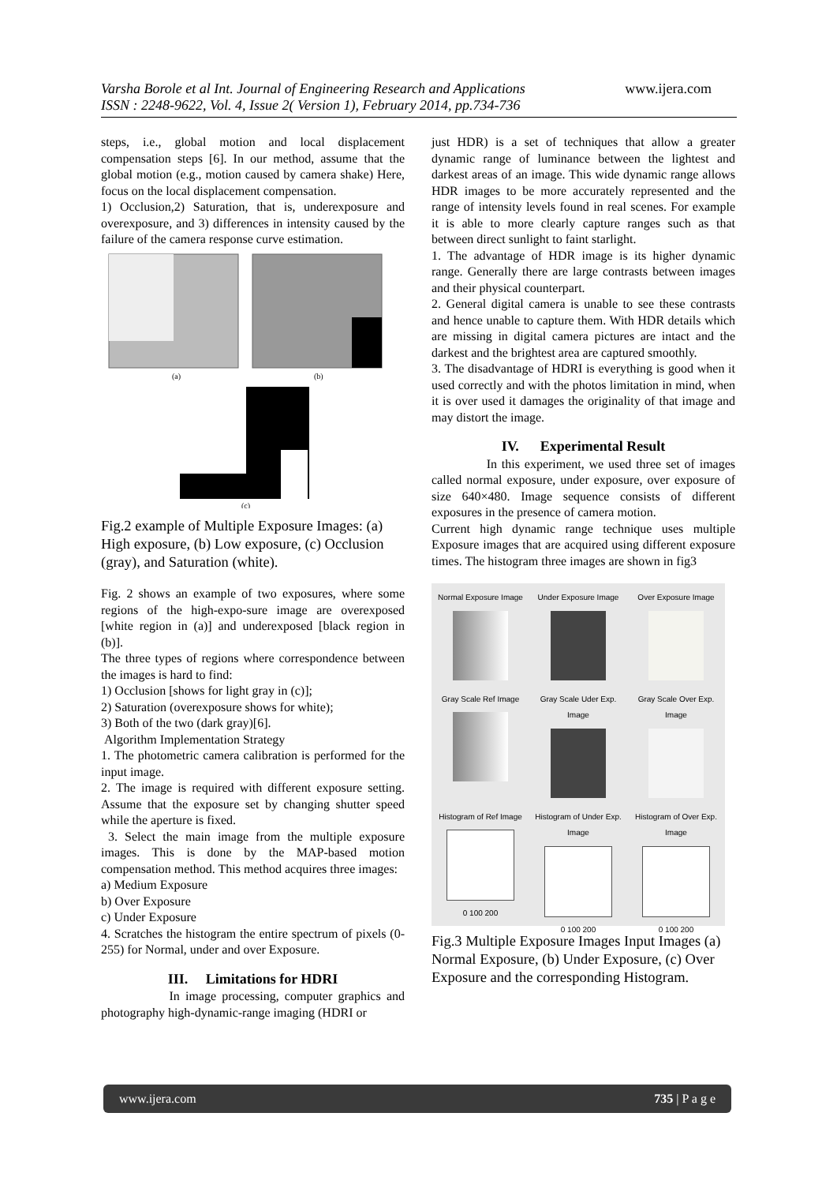Varsha Borole et al Int. Journal of Engineering Research and Applications
ISSN : 2248-9622, Vol. 4, Issue 2( Version 1), February 2014, pp.734-736
www.ijera.com
steps, i.e., global motion and local displacement compensation steps [6]. In our method, assume that the global motion (e.g., motion caused by camera shake) Here, focus on the local displacement compensation.
1) Occlusion,2) Saturation, that is, underexposure and overexposure, and 3) differences in intensity caused by the failure of the camera response curve estimation.
(a)
(b)
(c)
Fig.2 example of Multiple Exposure Images: (a) High exposure, (b) Low exposure, (c) Occlusion (gray), and Saturation (white).
Fig. 2 shows an example of two exposures, where some regions of the high-expo-sure image are overexposed [white region in (a)] and underexposed [black region in (b)].
The three types of regions where correspondence between the images is hard to find:
1) Occlusion [shows for light gray in (c)];
2) Saturation (overexposure shows for white);
3) Both of the two (dark gray)[6].
Algorithm Implementation Strategy
1. The photometric camera calibration is performed for the input image.
2. The image is required with different exposure setting. Assume that the exposure set by changing shutter speed while the aperture is fixed.
3. Select the main image from the multiple exposure images. This is done by the MAP-based motion compensation method. This method acquires three images:
a) Medium Exposure
b) Over Exposure
c) Under Exposure
4. Scratches the histogram the entire spectrum of pixels (0-255) for Normal, under and over Exposure.
III. Limitations for HDRI
In image processing, computer graphics and photography high-dynamic-range imaging (HDRI or
just HDR) is a set of techniques that allow a greater dynamic range of luminance between the lightest and darkest areas of an image. This wide dynamic range allows HDR images to be more accurately represented and the range of intensity levels found in real scenes. For example it is able to more clearly capture ranges such as that between direct sunlight to faint starlight.
1. The advantage of HDR image is its higher dynamic range. Generally there are large contrasts between images and their physical counterpart.
2. General digital camera is unable to see these contrasts and hence unable to capture them. With HDR details which are missing in digital camera pictures are intact and the darkest and the brightest area are captured smoothly.
3. The disadvantage of HDRI is everything is good when it used correctly and with the photos limitation in mind, when it is over used it damages the originality of that image and may distort the image.
IV. Experimental Result
In this experiment, we used three set of images called normal exposure, under exposure, over exposure of size 640×480. Image sequence consists of different exposures in the presence of camera motion.
Current high dynamic range technique uses multiple Exposure images that are acquired using different exposure times. The histogram three images are shown in fig3
Normal Exposure Image
Under Exposure Image
Over Exposure Image
Gray Scale Ref Image
Gray Scale Uder Exp. Image
Gray Scale Over Exp. Image
Histogram of Ref Image
0 100 200
Histogram of Under Exp. Image
0 100 200
Histogram of Over Exp. Image
0 100 200
Fig.3 Multiple Exposure Images Input Images (a) Normal Exposure, (b) Under Exposure, (c) Over Exposure and the corresponding Histogram.
www.ijera.com 735 | P a g e